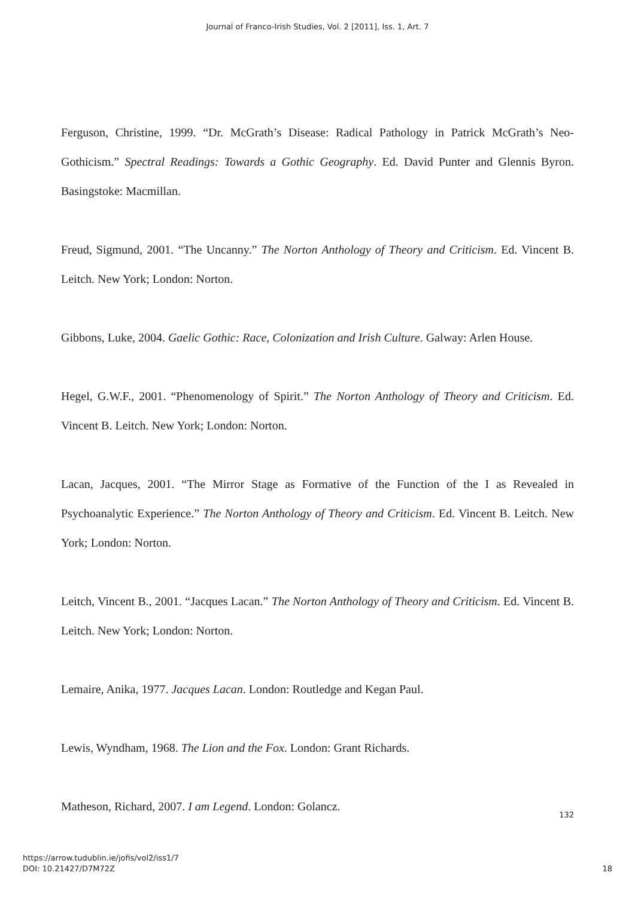Journal of Franco-Irish Studies, Vol. 2 [2011], Iss. 1, Art. 7
Ferguson, Christine, 1999. “Dr. McGrath’s Disease: Radical Pathology in Patrick McGrath’s Neo-Gothicism.” Spectral Readings: Towards a Gothic Geography. Ed. David Punter and Glennis Byron. Basingstoke: Macmillan.
Freud, Sigmund, 2001. “The Uncanny.” The Norton Anthology of Theory and Criticism. Ed. Vincent B. Leitch. New York; London: Norton.
Gibbons, Luke, 2004. Gaelic Gothic: Race, Colonization and Irish Culture. Galway: Arlen House.
Hegel, G.W.F., 2001. “Phenomenology of Spirit.” The Norton Anthology of Theory and Criticism. Ed. Vincent B. Leitch. New York; London: Norton.
Lacan, Jacques, 2001. “The Mirror Stage as Formative of the Function of the I as Revealed in Psychoanalytic Experience.” The Norton Anthology of Theory and Criticism. Ed. Vincent B. Leitch. New York; London: Norton.
Leitch, Vincent B., 2001. “Jacques Lacan.” The Norton Anthology of Theory and Criticism. Ed. Vincent B. Leitch. New York; London: Norton.
Lemaire, Anika, 1977. Jacques Lacan. London: Routledge and Kegan Paul.
Lewis, Wyndham, 1968. The Lion and the Fox. London: Grant Richards.
Matheson, Richard, 2007. I am Legend. London: Golancz.
132
https://arrow.tudublin.ie/jofis/vol2/iss1/7
DOI: 10.21427/D7M72Z
18